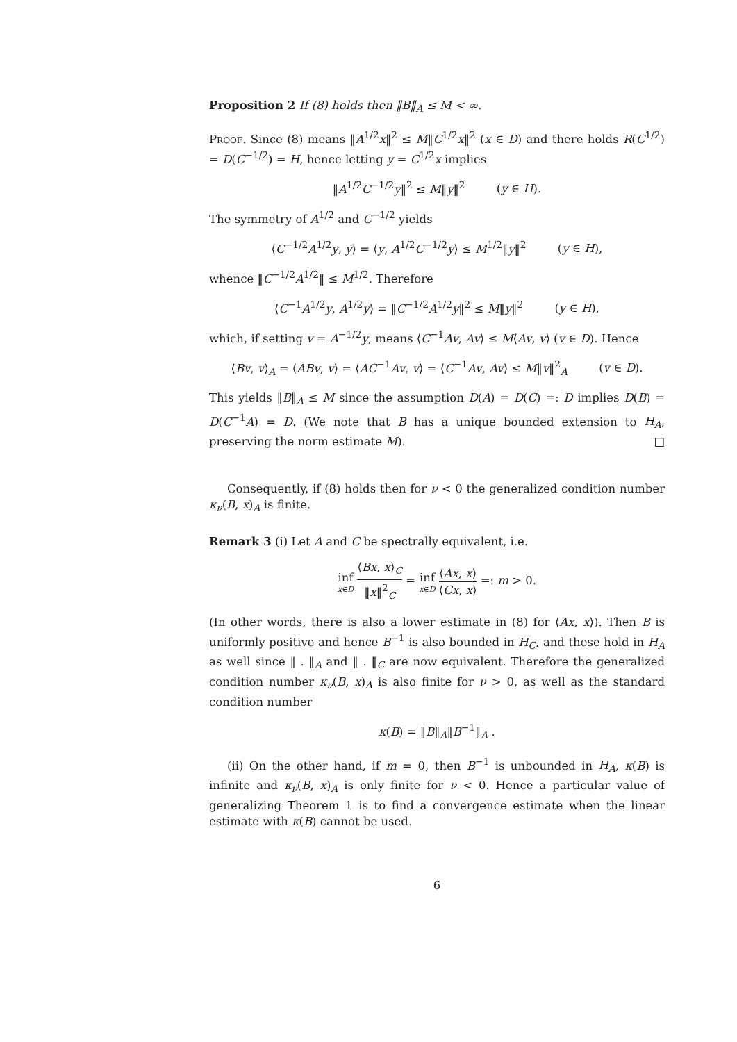Proposition 2 If (8) holds then ‖B‖<sub>A</sub> ≤ M < ∞.
Proof. Since (8) means ‖A<sup>1/2</sup>x‖<sup>2</sup> ≤ M‖C<sup>1/2</sup>x‖<sup>2</sup> (x ∈ D) and there holds R(C<sup>1/2</sup>) = D(C<sup>−1/2</sup>) = H, hence letting y = C<sup>1/2</sup>x implies
‖A<sup>1/2</sup>C<sup>−1/2</sup>y‖<sup>2</sup> ≤ M‖y‖<sup>2</sup> (y ∈ H).
The symmetry of A<sup>1/2</sup> and C<sup>−1/2</sup> yields
⟨C<sup>−1/2</sup>A<sup>1/2</sup>y, y⟩ = ⟨y, A<sup>1/2</sup>C<sup>−1/2</sup>y⟩ ≤ M<sup>1/2</sup>‖y‖<sup>2</sup> (y ∈ H),
whence ‖C<sup>−1/2</sup>A<sup>1/2</sup>‖ ≤ M<sup>1/2</sup>. Therefore
⟨C<sup>−1</sup>A<sup>1/2</sup>y, A<sup>1/2</sup>y⟩ = ‖C<sup>−1/2</sup>A<sup>1/2</sup>y‖<sup>2</sup> ≤ M‖y‖<sup>2</sup> (y ∈ H),
which, if setting v = A<sup>−1/2</sup>y, means ⟨C<sup>−1</sup>Av, Av⟩ ≤ M⟨Av, v⟩ (v ∈ D). Hence
⟨Bv, v⟩<sub>A</sub> = ⟨ABv, v⟩ = ⟨AC<sup>−1</sup>Av, v⟩ = ⟨C<sup>−1</sup>Av, Av⟩ ≤ M‖v‖<sup>2</sup><sub>A</sub> (v ∈ D).
This yields ‖B‖<sub>A</sub> ≤ M since the assumption D(A) = D(C) =: D implies D(B) = D(C<sup>−1</sup>A) = D. (We note that B has a unique bounded extension to H<sub>A</sub>, preserving the norm estimate M). □
Consequently, if (8) holds then for ν < 0 the generalized condition number κ<sub>ν</sub>(B, x)<sub>A</sub> is finite.
Remark 3 (i) Let A and C be spectrally equivalent, i.e.
inf x∈D ⟨Bx, x⟩<sub>C</sub> ‖x‖<sup>2</sup><sub>C</sub> = inf x∈D ⟨Ax, x⟩ ⟨Cx, x⟩ =: m > 0.
(In other words, there is also a lower estimate in (8) for ⟨Ax, x⟩). Then B is uniformly positive and hence B<sup>−1</sup> is also bounded in H<sub>C</sub>, and these hold in H<sub>A</sub> as well since ‖ . ‖<sub>A</sub> and ‖ . ‖<sub>C</sub> are now equivalent. Therefore the generalized condition number κ<sub>ν</sub>(B, x)<sub>A</sub> is also finite for ν > 0, as well as the standard condition number
κ(B) = ‖B‖<sub>A</sub>‖B<sup>−1</sup>‖<sub>A</sub> .
(ii) On the other hand, if m = 0, then B<sup>−1</sup> is unbounded in H<sub>A</sub>, κ(B) is infinite and κ<sub>ν</sub>(B, x)<sub>A</sub> is only finite for ν < 0. Hence a particular value of generalizing Theorem 1 is to find a convergence estimate when the linear estimate with κ(B) cannot be used.
6